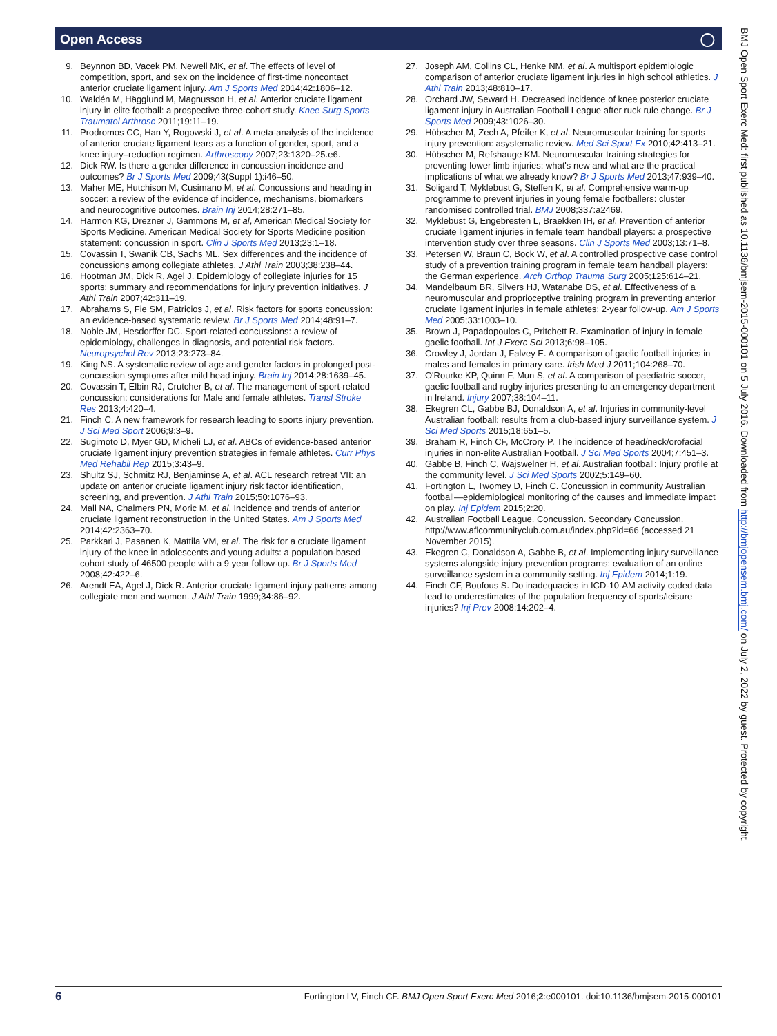Open Access ◯
9. Beynnon BD, Vacek PM, Newell MK, et al. The effects of level of competition, sport, and sex on the incidence of first-time noncontact anterior cruciate ligament injury. Am J Sports Med 2014;42:1806–12.
10. Waldén M, Hägglund M, Magnusson H, et al. Anterior cruciate ligament injury in elite football: a prospective three-cohort study. Knee Surg Sports Traumatol Arthrosc 2011;19:11–19.
11. Prodromos CC, Han Y, Rogowski J, et al. A meta-analysis of the incidence of anterior cruciate ligament tears as a function of gender, sport, and a knee injury–reduction regimen. Arthroscopy 2007;23:1320–25.e6.
12. Dick RW. Is there a gender difference in concussion incidence and outcomes? Br J Sports Med 2009;43(Suppl 1):i46–50.
13. Maher ME, Hutchison M, Cusimano M, et al. Concussions and heading in soccer: a review of the evidence of incidence, mechanisms, biomarkers and neurocognitive outcomes. Brain Inj 2014;28:271–85.
14. Harmon KG, Drezner J, Gammons M, et al, American Medical Society for Sports Medicine. American Medical Society for Sports Medicine position statement: concussion in sport. Clin J Sports Med 2013;23:1–18.
15. Covassin T, Swanik CB, Sachs ML. Sex differences and the incidence of concussions among collegiate athletes. J Athl Train 2003;38:238–44.
16. Hootman JM, Dick R, Agel J. Epidemiology of collegiate injuries for 15 sports: summary and recommendations for injury prevention initiatives. J Athl Train 2007;42:311–19.
17. Abrahams S, Fie SM, Patricios J, et al. Risk factors for sports concussion: an evidence-based systematic review. Br J Sports Med 2014;48:91–7.
18. Noble JM, Hesdorffer DC. Sport-related concussions: a review of epidemiology, challenges in diagnosis, and potential risk factors. Neuropsychol Rev 2013;23:273–84.
19. King NS. A systematic review of age and gender factors in prolonged post-concussion symptoms after mild head injury. Brain Inj 2014;28:1639–45.
20. Covassin T, Elbin RJ, Crutcher B, et al. The management of sport-related concussion: considerations for Male and female athletes. Transl Stroke Res 2013;4:420–4.
21. Finch C. A new framework for research leading to sports injury prevention. J Sci Med Sport 2006;9:3–9.
22. Sugimoto D, Myer GD, Micheli LJ, et al. ABCs of evidence-based anterior cruciate ligament injury prevention strategies in female athletes. Curr Phys Med Rehabil Rep 2015;3:43–9.
23. Shultz SJ, Schmitz RJ, Benjaminse A, et al. ACL research retreat VII: an update on anterior cruciate ligament injury risk factor identification, screening, and prevention. J Athl Train 2015;50:1076–93.
24. Mall NA, Chalmers PN, Moric M, et al. Incidence and trends of anterior cruciate ligament reconstruction in the United States. Am J Sports Med 2014;42:2363–70.
25. Parkkari J, Pasanen K, Mattila VM, et al. The risk for a cruciate ligament injury of the knee in adolescents and young adults: a population-based cohort study of 46500 people with a 9 year follow-up. Br J Sports Med 2008;42:422–6.
26. Arendt EA, Agel J, Dick R. Anterior cruciate ligament injury patterns among collegiate men and women. J Athl Train 1999;34:86–92.
27. Joseph AM, Collins CL, Henke NM, et al. A multisport epidemiologic comparison of anterior cruciate ligament injuries in high school athletics. J Athl Train 2013;48:810–17.
28. Orchard JW, Seward H. Decreased incidence of knee posterior cruciate ligament injury in Australian Football League after ruck rule change. Br J Sports Med 2009;43:1026–30.
29. Hübscher M, Zech A, Pfeifer K, et al. Neuromuscular training for sports injury prevention: asystematic review. Med Sci Sport Ex 2010;42:413–21.
30. Hübscher M, Refshauge KM. Neuromuscular training strategies for preventing lower limb injuries: what's new and what are the practical implications of what we already know? Br J Sports Med 2013;47:939–40.
31. Soligard T, Myklebust G, Steffen K, et al. Comprehensive warm-up programme to prevent injuries in young female footballers: cluster randomised controlled trial. BMJ 2008;337:a2469.
32. Myklebust G, Engebresten L, Braekken IH, et al. Prevention of anterior cruciate ligament injuries in female team handball players: a prospective intervention study over three seasons. Clin J Sports Med 2003;13:71–8.
33. Petersen W, Braun C, Bock W, et al. A controlled prospective case control study of a prevention training program in female team handball players: the German experience. Arch Orthop Trauma Surg 2005;125:614–21.
34. Mandelbaum BR, Silvers HJ, Watanabe DS, et al. Effectiveness of a neuromuscular and proprioceptive training program in preventing anterior cruciate ligament injuries in female athletes: 2-year follow-up. Am J Sports Med 2005;33:1003–10.
35. Brown J, Papadopoulos C, Pritchett R. Examination of injury in female gaelic football. Int J Exerc Sci 2013;6:98–105.
36. Crowley J, Jordan J, Falvey E. A comparison of gaelic football injuries in males and females in primary care. Irish Med J 2011;104:268–70.
37. O'Rourke KP, Quinn F, Mun S, et al. A comparison of paediatric soccer, gaelic football and rugby injuries presenting to an emergency department in Ireland. Injury 2007;38:104–11.
38. Ekegren CL, Gabbe BJ, Donaldson A, et al. Injuries in community-level Australian football: results from a club-based injury surveillance system. J Sci Med Sports 2015;18:651–5.
39. Braham R, Finch CF, McCrory P. The incidence of head/neck/orofacial injuries in non-elite Australian Football. J Sci Med Sports 2004;7:451–3.
40. Gabbe B, Finch C, Wajswelner H, et al. Australian football: Injury profile at the community level. J Sci Med Sports 2002;5:149–60.
41. Fortington L, Twomey D, Finch C. Concussion in community Australian football—epidemiological monitoring of the causes and immediate impact on play. Inj Epidem 2015;2:20.
42. Australian Football League. Concussion. Secondary Concussion. http://www.aflcommunityclub.com.au/index.php?id=66 (accessed 21 November 2015).
43. Ekegren C, Donaldson A, Gabbe B, et al. Implementing injury surveillance systems alongside injury prevention programs: evaluation of an online surveillance system in a community setting. Inj Epidem 2014;1:19.
44. Finch CF, Boufous S. Do inadequacies in ICD-10-AM activity coded data lead to underestimates of the population frequency of sports/leisure injuries? Inj Prev 2008;14:202–4.
BMJ Open Sport Exerc Med: first published as 10.1136/bmjsem-2015-000101 on 5 July 2016. Downloaded from http://bmjopensem.bmj.com/ on July 2, 2022 by guest. Protected by copyright.
6 Fortington LV, Finch CF. BMJ Open Sport Exerc Med 2016;2:e000101. doi:10.1136/bmjsem-2015-000101